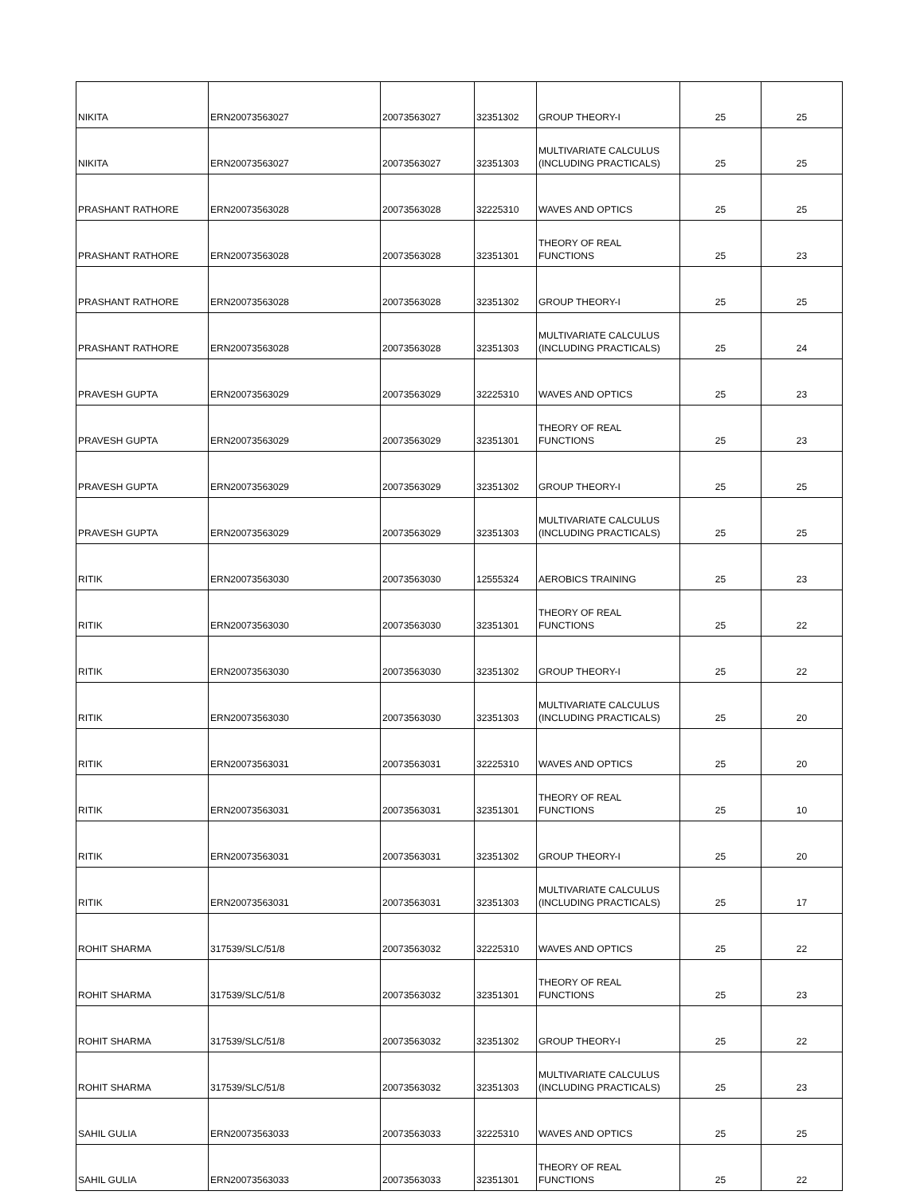| NIKITA | ERN20073563027 | 20073563027 | 32351302 | GROUP THEORY-I | 25 | 25 |
| NIKITA | ERN20073563027 | 20073563027 | 32351303 | MULTIVARIATE CALCULUS (INCLUDING PRACTICALS) | 25 | 25 |
| PRASHANT RATHORE | ERN20073563028 | 20073563028 | 32225310 | WAVES AND OPTICS | 25 | 25 |
| PRASHANT RATHORE | ERN20073563028 | 20073563028 | 32351301 | THEORY OF REAL FUNCTIONS | 25 | 23 |
| PRASHANT RATHORE | ERN20073563028 | 20073563028 | 32351302 | GROUP THEORY-I | 25 | 25 |
| PRASHANT RATHORE | ERN20073563028 | 20073563028 | 32351303 | MULTIVARIATE CALCULUS (INCLUDING PRACTICALS) | 25 | 24 |
| PRAVESH GUPTA | ERN20073563029 | 20073563029 | 32225310 | WAVES AND OPTICS | 25 | 23 |
| PRAVESH GUPTA | ERN20073563029 | 20073563029 | 32351301 | THEORY OF REAL FUNCTIONS | 25 | 23 |
| PRAVESH GUPTA | ERN20073563029 | 20073563029 | 32351302 | GROUP THEORY-I | 25 | 25 |
| PRAVESH GUPTA | ERN20073563029 | 20073563029 | 32351303 | MULTIVARIATE CALCULUS (INCLUDING PRACTICALS) | 25 | 25 |
| RITIK | ERN20073563030 | 20073563030 | 12555324 | AEROBICS TRAINING | 25 | 23 |
| RITIK | ERN20073563030 | 20073563030 | 32351301 | THEORY OF REAL FUNCTIONS | 25 | 22 |
| RITIK | ERN20073563030 | 20073563030 | 32351302 | GROUP THEORY-I | 25 | 22 |
| RITIK | ERN20073563030 | 20073563030 | 32351303 | MULTIVARIATE CALCULUS (INCLUDING PRACTICALS) | 25 | 20 |
| RITIK | ERN20073563031 | 20073563031 | 32225310 | WAVES AND OPTICS | 25 | 20 |
| RITIK | ERN20073563031 | 20073563031 | 32351301 | THEORY OF REAL FUNCTIONS | 25 | 10 |
| RITIK | ERN20073563031 | 20073563031 | 32351302 | GROUP THEORY-I | 25 | 20 |
| RITIK | ERN20073563031 | 20073563031 | 32351303 | MULTIVARIATE CALCULUS (INCLUDING PRACTICALS) | 25 | 17 |
| ROHIT SHARMA | 317539/SLC/51/8 | 20073563032 | 32225310 | WAVES AND OPTICS | 25 | 22 |
| ROHIT SHARMA | 317539/SLC/51/8 | 20073563032 | 32351301 | THEORY OF REAL FUNCTIONS | 25 | 23 |
| ROHIT SHARMA | 317539/SLC/51/8 | 20073563032 | 32351302 | GROUP THEORY-I | 25 | 22 |
| ROHIT SHARMA | 317539/SLC/51/8 | 20073563032 | 32351303 | MULTIVARIATE CALCULUS (INCLUDING PRACTICALS) | 25 | 23 |
| SAHIL GULIA | ERN20073563033 | 20073563033 | 32225310 | WAVES AND OPTICS | 25 | 25 |
| SAHIL GULIA | ERN20073563033 | 20073563033 | 32351301 | THEORY OF REAL FUNCTIONS | 25 | 22 |